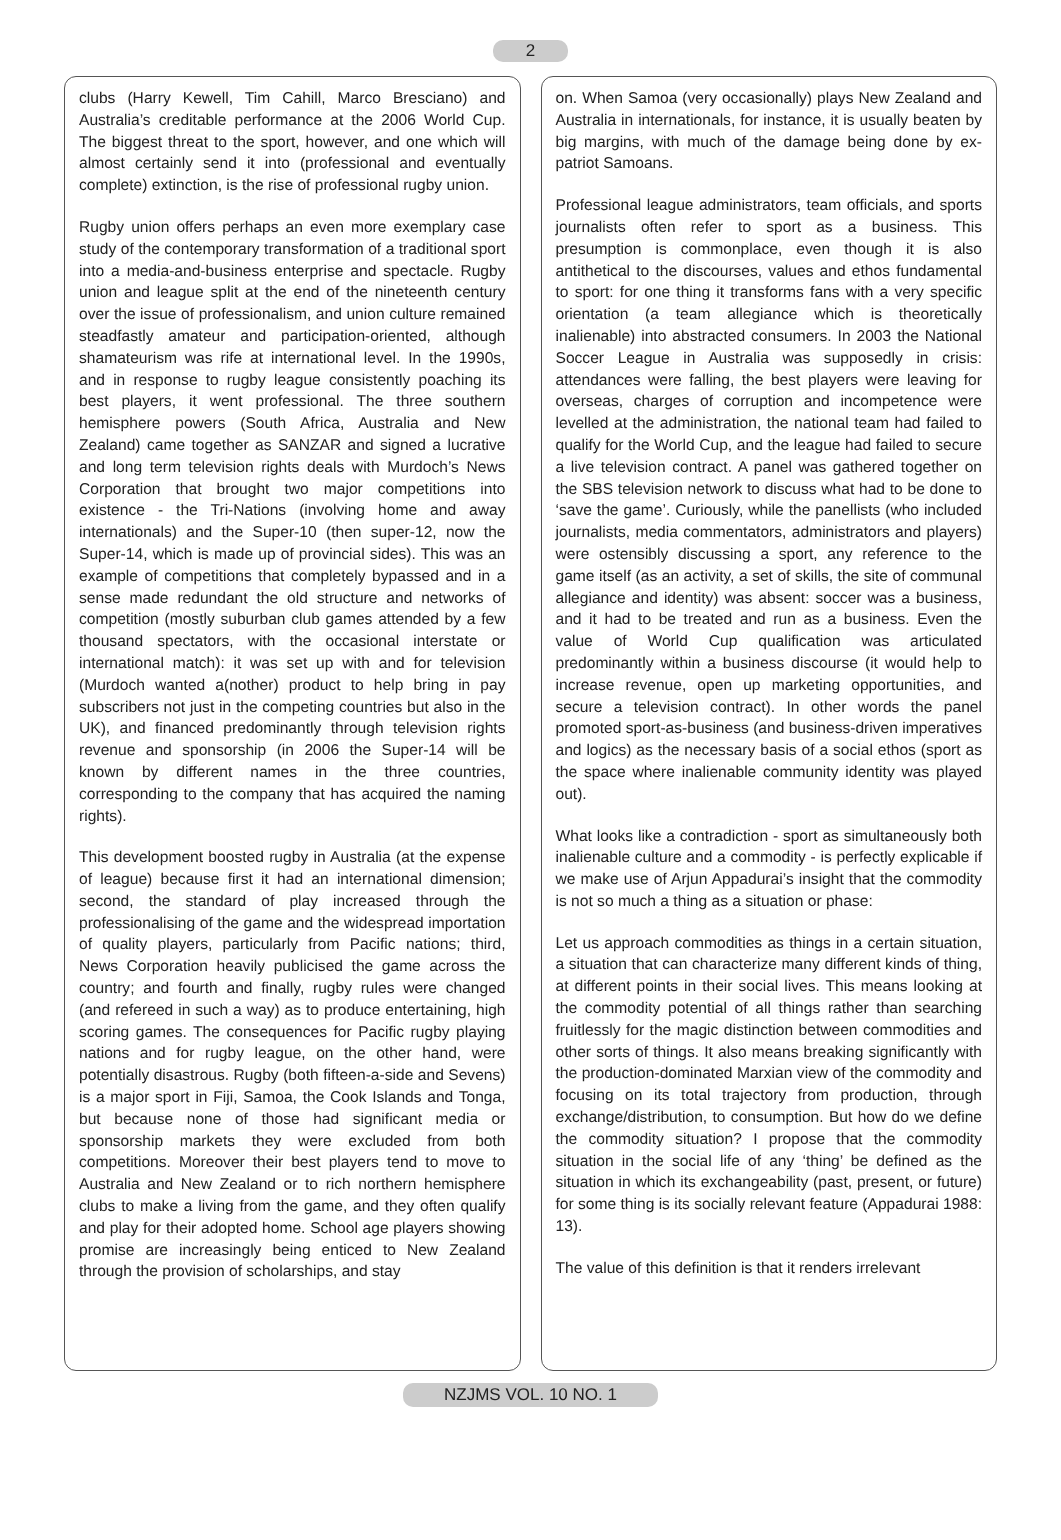2
clubs (Harry Kewell, Tim Cahill, Marco Bresciano) and Australia’s creditable performance at the 2006 World Cup. The biggest threat to the sport, however, and one which will almost certainly send it into (professional and eventually complete) extinction, is the rise of professional rugby union.
Rugby union offers perhaps an even more exemplary case study of the contemporary transformation of a traditional sport into a media-and-business enterprise and spectacle. Rugby union and league split at the end of the nineteenth century over the issue of professionalism, and union culture remained steadfastly amateur and participation-oriented, although shamateurism was rife at international level. In the 1990s, and in response to rugby league consistently poaching its best players, it went professional. The three southern hemisphere powers (South Africa, Australia and New Zealand) came together as SANZAR and signed a lucrative and long term television rights deals with Murdoch’s News Corporation that brought two major competitions into existence - the Tri-Nations (involving home and away internationals) and the Super-10 (then super-12, now the Super-14, which is made up of provincial sides). This was an example of competitions that completely bypassed and in a sense made redundant the old structure and networks of competition (mostly suburban club games attended by a few thousand spectators, with the occasional interstate or international match): it was set up with and for television (Murdoch wanted a(nother) product to help bring in pay subscribers not just in the competing countries but also in the UK), and financed predominantly through television rights revenue and sponsorship (in 2006 the Super-14 will be known by different names in the three countries, corresponding to the company that has acquired the naming rights).
This development boosted rugby in Australia (at the expense of league) because first it had an international dimension; second, the standard of play increased through the professionalising of the game and the widespread importation of quality players, particularly from Pacific nations; third, News Corporation heavily publicised the game across the country; and fourth and finally, rugby rules were changed (and refereed in such a way) as to produce entertaining, high scoring games. The consequences for Pacific rugby playing nations and for rugby league, on the other hand, were potentially disastrous. Rugby (both fifteen-a-side and Sevens) is a major sport in Fiji, Samoa, the Cook Islands and Tonga, but because none of those had significant media or sponsorship markets they were excluded from both competitions. Moreover their best players tend to move to Australia and New Zealand or to rich northern hemisphere clubs to make a living from the game, and they often qualify and play for their adopted home. School age players showing promise are increasingly being enticed to New Zealand through the provision of scholarships, and stay
on. When Samoa (very occasionally) plays New Zealand and Australia in internationals, for instance, it is usually beaten by big margins, with much of the damage being done by ex-patriot Samoans.
Professional league administrators, team officials, and sports journalists often refer to sport as a business. This presumption is commonplace, even though it is also antithetical to the discourses, values and ethos fundamental to sport: for one thing it transforms fans with a very specific orientation (a team allegiance which is theoretically inalienable) into abstracted consumers. In 2003 the National Soccer League in Australia was supposedly in crisis: attendances were falling, the best players were leaving for overseas, charges of corruption and incompetence were levelled at the administration, the national team had failed to qualify for the World Cup, and the league had failed to secure a live television contract. A panel was gathered together on the SBS television network to discuss what had to be done to ‘save the game’. Curiously, while the panellists (who included journalists, media commentators, administrators and players) were ostensibly discussing a sport, any reference to the game itself (as an activity, a set of skills, the site of communal allegiance and identity) was absent: soccer was a business, and it had to be treated and run as a business. Even the value of World Cup qualification was articulated predominantly within a business discourse (it would help to increase revenue, open up marketing opportunities, and secure a television contract). In other words the panel promoted sport-as-business (and business-driven imperatives and logics) as the necessary basis of a social ethos (sport as the space where inalienable community identity was played out).
What looks like a contradiction - sport as simultaneously both inalienable culture and a commodity - is perfectly explicable if we make use of Arjun Appadurai’s insight that the commodity is not so much a thing as a situation or phase:
Let us approach commodities as things in a certain situation, a situation that can characterize many different kinds of thing, at different points in their social lives. This means looking at the commodity potential of all things rather than searching fruitlessly for the magic distinction between commodities and other sorts of things. It also means breaking significantly with the production-dominated Marxian view of the commodity and focusing on its total trajectory from production, through exchange/distribution, to consumption. But how do we define the commodity situation? I propose that the commodity situation in the social life of any ‘thing’ be defined as the situation in which its exchangeability (past, present, or future) for some thing is its socially relevant feature (Appadurai 1988: 13).
The value of this definition is that it renders irrelevant
NZJMS VOL. 10 NO. 1